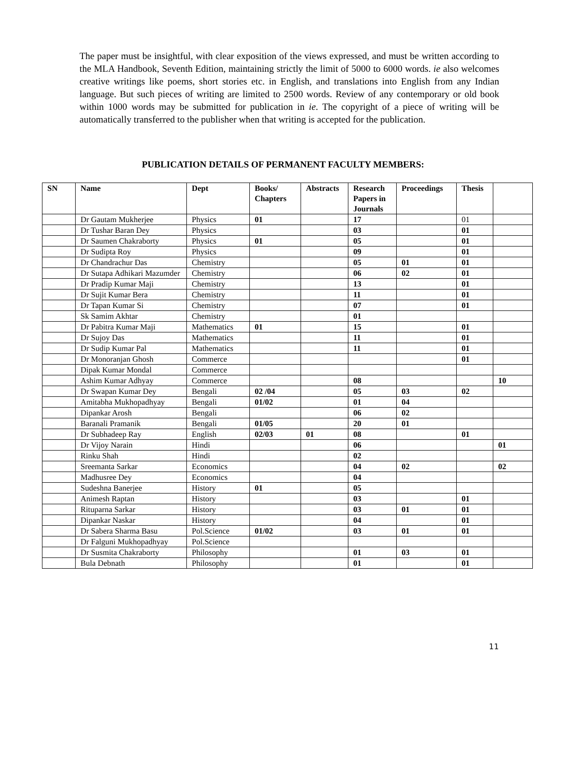The paper must be insightful, with clear exposition of the views expressed, and must be written according to the MLA Handbook, Seventh Edition, maintaining strictly the limit of 5000 to 6000 words. ie also welcomes creative writings like poems, short stories etc. in English, and translations into English from any Indian language. But such pieces of writing are limited to 2500 words. Review of any contemporary or old book within 1000 words may be submitted for publication in ie. The copyright of a piece of writing will be automatically transferred to the publisher when that writing is accepted for the publication.
PUBLICATION DETAILS OF PERMANENT FACULTY MEMBERS:
| SN | Name | Dept | Books/ Chapters | Abstracts | Research Papers in Journals | Proceedings | Thesis | |
| --- | --- | --- | --- | --- | --- | --- | --- | --- |
| | Dr Gautam Mukherjee | Physics | 01 | | 17 | | 01 | |
| | Dr Tushar Baran Dey | Physics | | | 03 | | 01 | |
| | Dr Saumen Chakraborty | Physics | 01 | | 05 | | 01 | |
| | Dr Sudipta Roy | Physics | | | 09 | | 01 | |
| | Dr Chandrachur Das | Chemistry | | | 05 | 01 | 01 | |
| | Dr Sutapa Adhikari Mazumder | Chemistry | | | 06 | 02 | 01 | |
| | Dr Pradip Kumar Maji | Chemistry | | | 13 | | 01 | |
| | Dr Sujit Kumar Bera | Chemistry | | | 11 | | 01 | |
| | Dr Tapan Kumar Si | Chemistry | | | 07 | | 01 | |
| | Sk Samim Akhtar | Chemistry | | | 01 | | | |
| | Dr Pabitra Kumar Maji | Mathematics | 01 | | 15 | | 01 | |
| | Dr Sujoy Das | Mathematics | | | 11 | | 01 | |
| | Dr Sudip Kumar Pal | Mathematics | | | 11 | | 01 | |
| | Dr Monoranjan Ghosh | Commerce | | | | | 01 | |
| | Dipak Kumar Mondal | Commerce | | | | | | |
| | Ashim Kumar Adhyay | Commerce | | | 08 | | | 10 |
| | Dr Swapan Kumar Dey | Bengali | 02 /04 | | 05 | 03 | 02 | |
| | Amitabha Mukhopadhyay | Bengali | 01/02 | | 01 | 04 | | |
| | Dipankar Arosh | Bengali | | | 06 | 02 | | |
| | Baranali Pramanik | Bengali | 01/05 | | 20 | 01 | | |
| | Dr Subhadeep Ray | English | 02/03 | 01 | 08 | | 01 | |
| | Dr Vijoy Narain | Hindi | | | 06 | | | 01 |
| | Rinku Shah | Hindi | | | 02 | | | |
| | Sreemanta Sarkar | Economics | | | 04 | 02 | | 02 |
| | Madhusree Dey | Economics | | | 04 | | | |
| | Sudeshna Banerjee | History | 01 | | 05 | | | |
| | Animesh Raptan | History | | | 03 | | 01 | |
| | Rituparna Sarkar | History | | | 03 | 01 | 01 | |
| | Dipankar Naskar | History | | | 04 | | 01 | |
| | Dr Sabera Sharma Basu | Pol.Science | 01/02 | | 03 | 01 | 01 | |
| | Dr Falguni Mukhopadhyay | Pol.Science | | | | | | |
| | Dr Susmita Chakraborty | Philosophy | | | 01 | 03 | 01 | |
| | Bula Debnath | Philosophy | | | 01 | | 01 | |
11